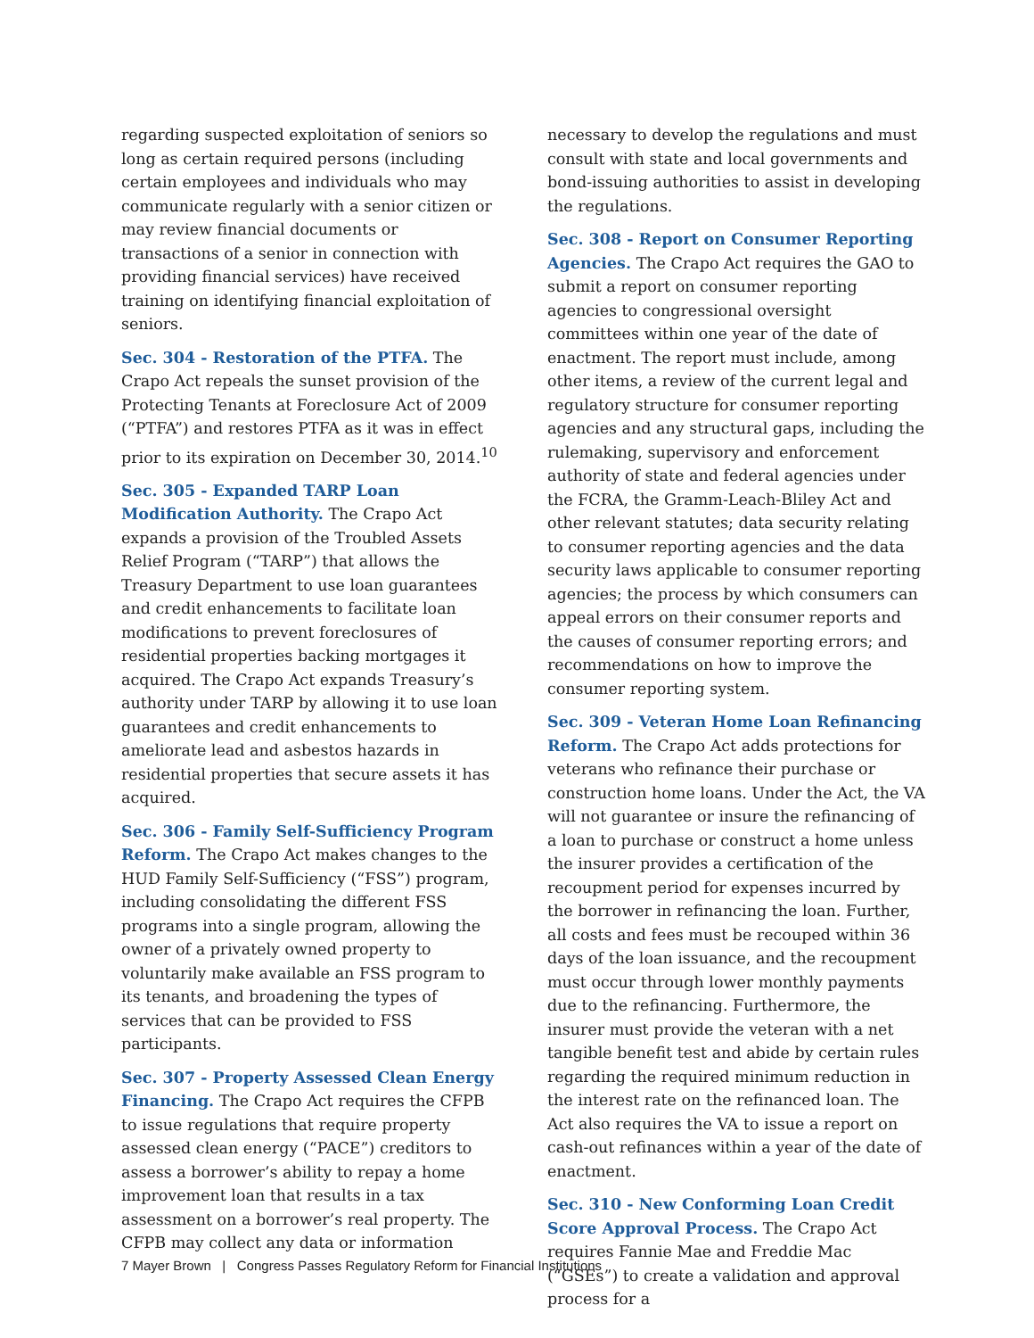regarding suspected exploitation of seniors so long as certain required persons (including certain employees and individuals who may communicate regularly with a senior citizen or may review financial documents or transactions of a senior in connection with providing financial services) have received training on identifying financial exploitation of seniors.
Sec. 304 - Restoration of the PTFA. The Crapo Act repeals the sunset provision of the Protecting Tenants at Foreclosure Act of 2009 (“PTFA”) and restores PTFA as it was in effect prior to its expiration on December 30, 2014.<sup>10</sup>
Sec. 305 - Expanded TARP Loan Modification Authority. The Crapo Act expands a provision of the Troubled Assets Relief Program (“TARP”) that allows the Treasury Department to use loan guarantees and credit enhancements to facilitate loan modifications to prevent foreclosures of residential properties backing mortgages it acquired. The Crapo Act expands Treasury’s authority under TARP by allowing it to use loan guarantees and credit enhancements to ameliorate lead and asbestos hazards in residential properties that secure assets it has acquired.
Sec. 306 - Family Self-Sufficiency Program Reform. The Crapo Act makes changes to the HUD Family Self-Sufficiency (“FSS”) program, including consolidating the different FSS programs into a single program, allowing the owner of a privately owned property to voluntarily make available an FSS program to its tenants, and broadening the types of services that can be provided to FSS participants.
Sec. 307 - Property Assessed Clean Energy Financing. The Crapo Act requires the CFPB to issue regulations that require property assessed clean energy (“PACE”) creditors to assess a borrower’s ability to repay a home improvement loan that results in a tax assessment on a borrower’s real property. The CFPB may collect any data or information
necessary to develop the regulations and must consult with state and local governments and bond-issuing authorities to assist in developing the regulations.
Sec. 308 - Report on Consumer Reporting Agencies. The Crapo Act requires the GAO to submit a report on consumer reporting agencies to congressional oversight committees within one year of the date of enactment. The report must include, among other items, a review of the current legal and regulatory structure for consumer reporting agencies and any structural gaps, including the rulemaking, supervisory and enforcement authority of state and federal agencies under the FCRA, the Gramm-Leach-Bliley Act and other relevant statutes; data security relating to consumer reporting agencies and the data security laws applicable to consumer reporting agencies; the process by which consumers can appeal errors on their consumer reports and the causes of consumer reporting errors; and recommendations on how to improve the consumer reporting system.
Sec. 309 - Veteran Home Loan Refinancing Reform. The Crapo Act adds protections for veterans who refinance their purchase or construction home loans. Under the Act, the VA will not guarantee or insure the refinancing of a loan to purchase or construct a home unless the insurer provides a certification of the recoupment period for expenses incurred by the borrower in refinancing the loan. Further, all costs and fees must be recouped within 36 days of the loan issuance, and the recoupment must occur through lower monthly payments due to the refinancing. Furthermore, the insurer must provide the veteran with a net tangible benefit test and abide by certain rules regarding the required minimum reduction in the interest rate on the refinanced loan. The Act also requires the VA to issue a report on cash-out refinances within a year of the date of enactment.
Sec. 310 - New Conforming Loan Credit Score Approval Process. The Crapo Act requires Fannie Mae and Freddie Mac (“GSEs”) to create a validation and approval process for a
7 Mayer Brown | Congress Passes Regulatory Reform for Financial Institutions